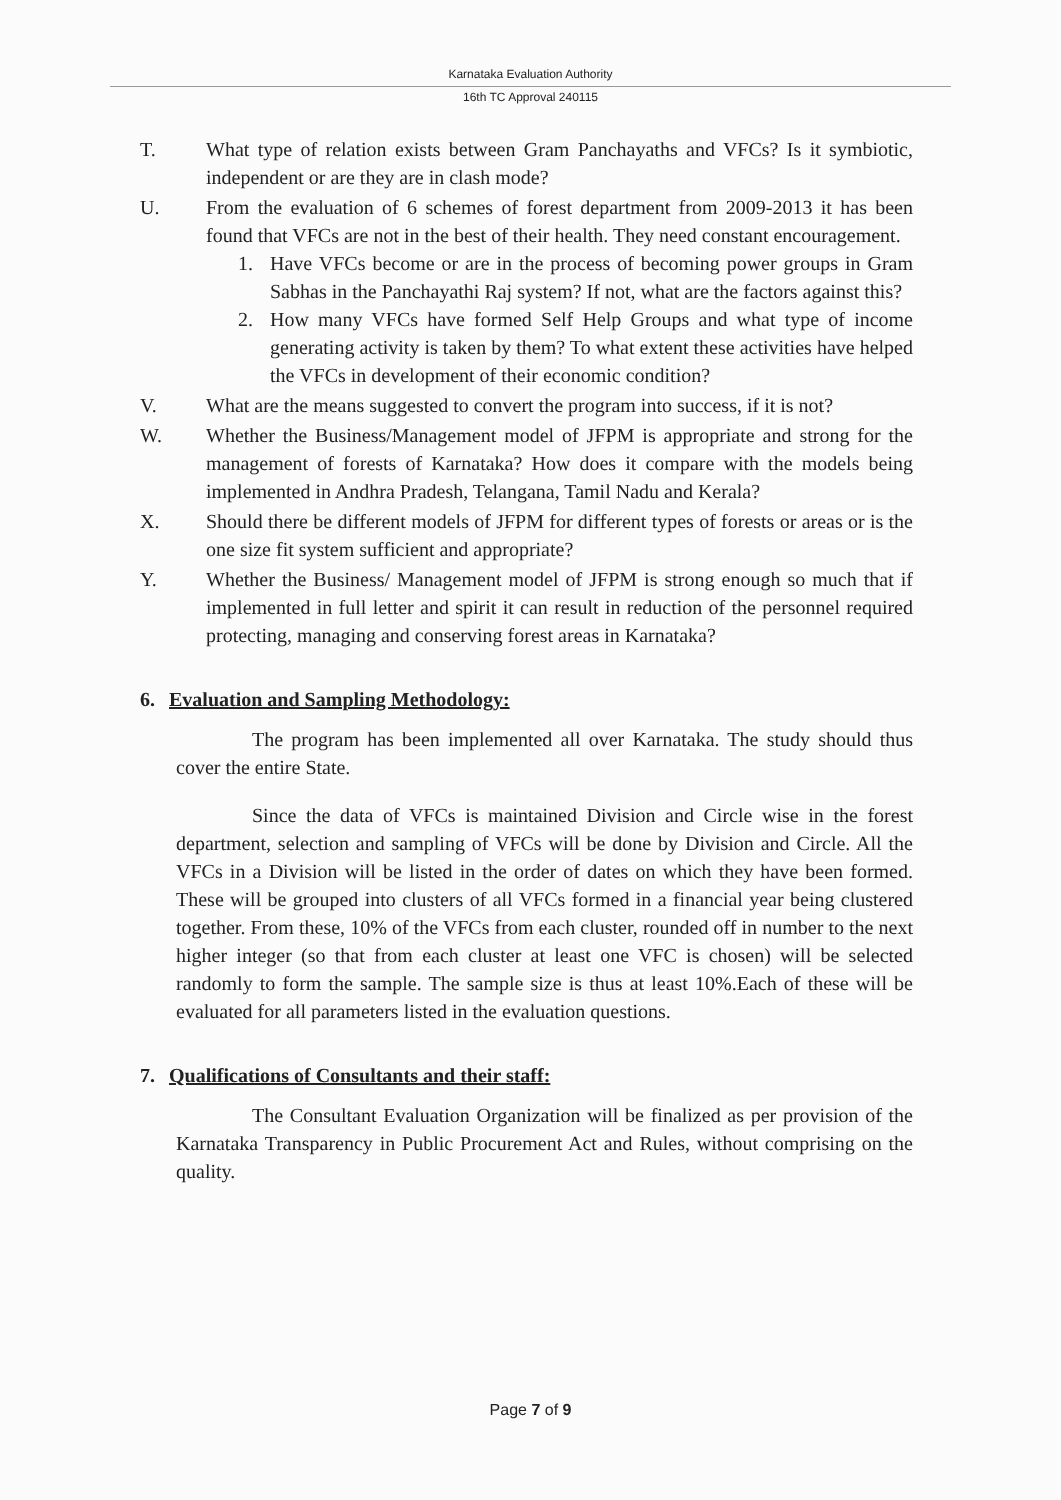Karnataka Evaluation Authority
16th TC Approval 240115
T. What type of relation exists between Gram Panchayaths and VFCs? Is it symbiotic, independent or are they are in clash mode?
U. From the evaluation of 6 schemes of forest department from 2009-2013 it has been found that VFCs are not in the best of their health. They need constant encouragement.
1. Have VFCs become or are in the process of becoming power groups in Gram Sabhas in the Panchayathi Raj system? If not, what are the factors against this?
2. How many VFCs have formed Self Help Groups and what type of income generating activity is taken by them? To what extent these activities have helped the VFCs in development of their economic condition?
V. What are the means suggested to convert the program into success, if it is not?
W. Whether the Business/Management model of JFPM is appropriate and strong for the management of forests of Karnataka? How does it compare with the models being implemented in Andhra Pradesh, Telangana, Tamil Nadu and Kerala?
X. Should there be different models of JFPM for different types of forests or areas or is the one size fit system sufficient and appropriate?
Y. Whether the Business/ Management model of JFPM is strong enough so much that if implemented in full letter and spirit it can result in reduction of the personnel required protecting, managing and conserving forest areas in Karnataka?
6. Evaluation and Sampling Methodology:
The program has been implemented all over Karnataka. The study should thus cover the entire State.
Since the data of VFCs is maintained Division and Circle wise in the forest department, selection and sampling of VFCs will be done by Division and Circle. All the VFCs in a Division will be listed in the order of dates on which they have been formed. These will be grouped into clusters of all VFCs formed in a financial year being clustered together. From these, 10% of the VFCs from each cluster, rounded off in number to the next higher integer (so that from each cluster at least one VFC is chosen) will be selected randomly to form the sample. The sample size is thus at least 10%.Each of these will be evaluated for all parameters listed in the evaluation questions.
7. Qualifications of Consultants and their staff:
The Consultant Evaluation Organization will be finalized as per provision of the Karnataka Transparency in Public Procurement Act and Rules, without comprising on the quality.
Page 7 of 9